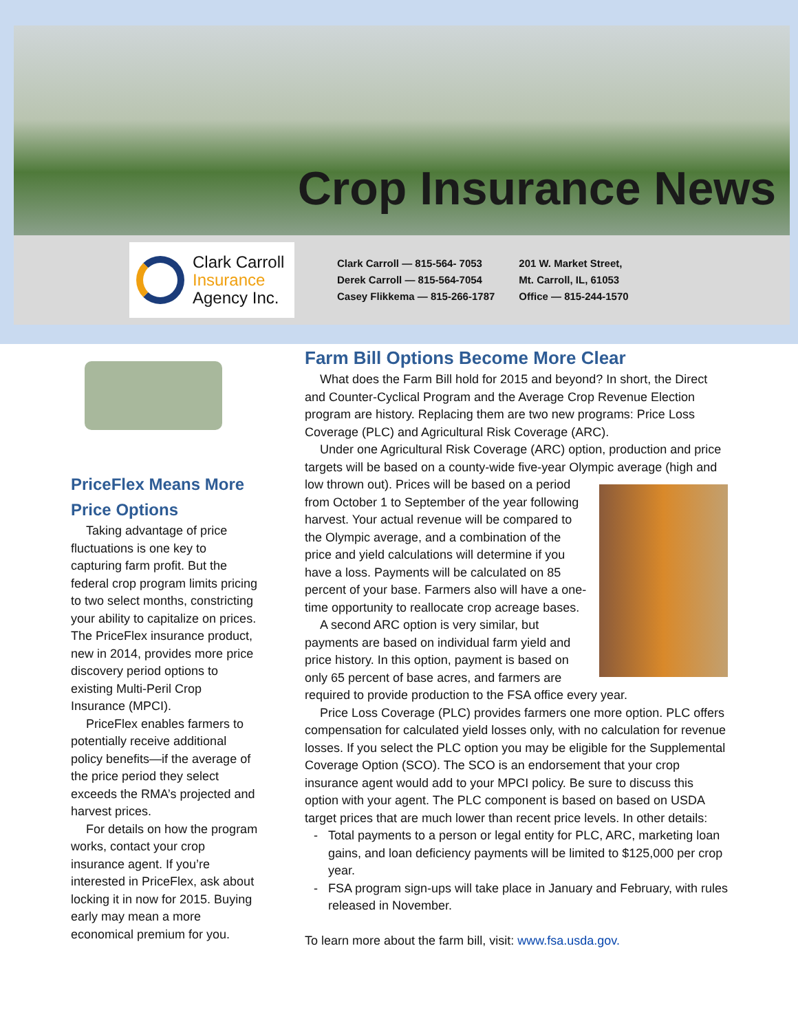Crop Insurance News
Clark Carroll
Insurance
Agency Inc.
Clark Carroll — 815-564- 7053
Derek Carroll — 815-564-7054
Casey Flikkema — 815-266-1787
201 W. Market Street,
Mt. Carroll, IL, 61053
Office — 815-244-1570
PriceFlex Means More Price Options
Taking advantage of price fluctuations is one key to capturing farm profit. But the federal crop program limits pricing to two select months, constricting your ability to capitalize on prices. The PriceFlex insurance product, new in 2014, provides more price discovery period options to existing Multi-Peril Crop Insurance (MPCI).
PriceFlex enables farmers to potentially receive additional policy benefits—if the average of the price period they select exceeds the RMA’s projected and harvest prices.
For details on how the program works, contact your crop insurance agent. If you’re interested in PriceFlex, ask about locking it in now for 2015. Buying early may mean a more economical premium for you.
Farm Bill Options Become More Clear
What does the Farm Bill hold for 2015 and beyond? In short, the Direct and Counter-Cyclical Program and the Average Crop Revenue Election program are history. Replacing them are two new programs: Price Loss Coverage (PLC) and Agricultural Risk Coverage (ARC).
Under one Agricultural Risk Coverage (ARC) option, production and price targets will be based on a county-wide five-year Olympic average (high and low thrown out). Prices will be based on a period from October 1 to September of the year following harvest. Your actual revenue will be compared to the Olympic average, and a combination of the price and yield calculations will determine if you have a loss. Payments will be calculated on 85 percent of your base. Farmers also will have a one-time opportunity to reallocate crop acreage bases.
A second ARC option is very similar, but payments are based on individual farm yield and price history. In this option, payment is based on only 65 percent of base acres, and farmers are required to provide production to the FSA office every year.
Price Loss Coverage (PLC) provides farmers one more option. PLC offers compensation for calculated yield losses only, with no calculation for revenue losses. If you select the PLC option you may be eligible for the Supplemental Coverage Option (SCO). The SCO is an endorsement that your crop insurance agent would add to your MPCI policy. Be sure to discuss this option with your agent. The PLC component is based on based on USDA target prices that are much lower than recent price levels. In other details:
Total payments to a person or legal entity for PLC, ARC, marketing loan gains, and loan deficiency payments will be limited to $125,000 per crop year.
FSA program sign-ups will take place in January and February, with rules released in November.
To learn more about the farm bill, visit: www.fsa.usda.gov.